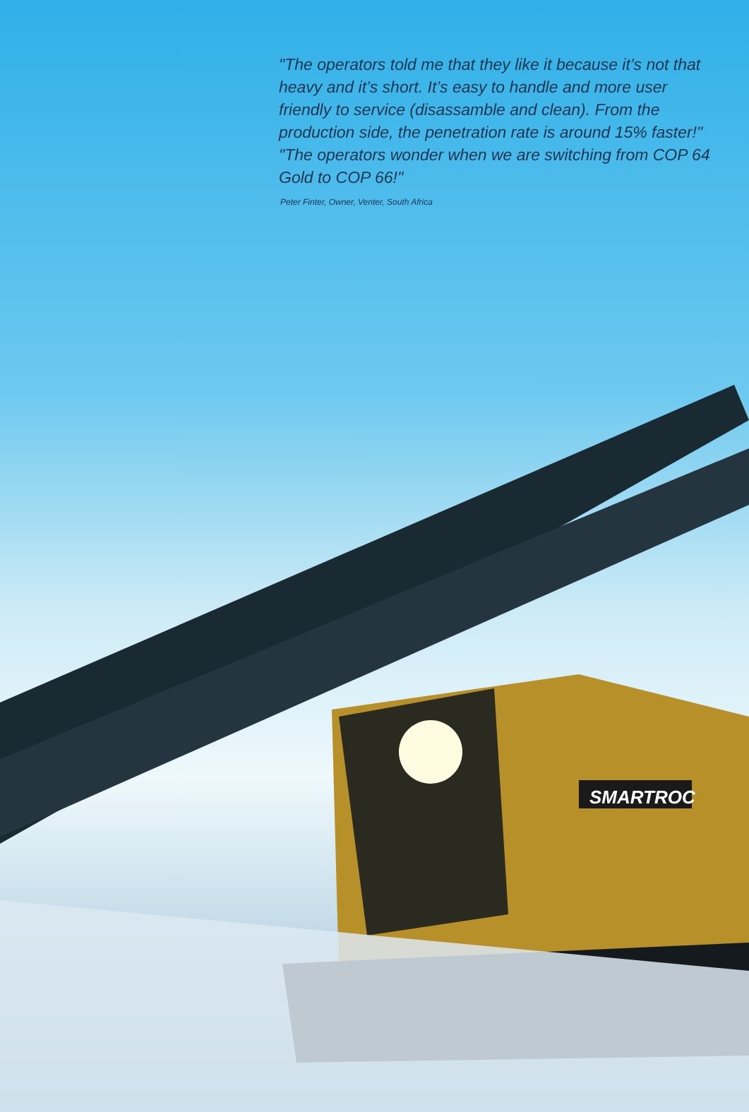SMARTROC
"The operators told me that they like it because it’s not that heavy and it’s short. It’s easy to handle and more user friendly to service (disassamble and clean). From the production side, the penetration rate is around 15% faster!" "The operators wonder when we are switching from COP 64 Gold to COP 66!"
Peter Finter, Owner, Venter, South Africa